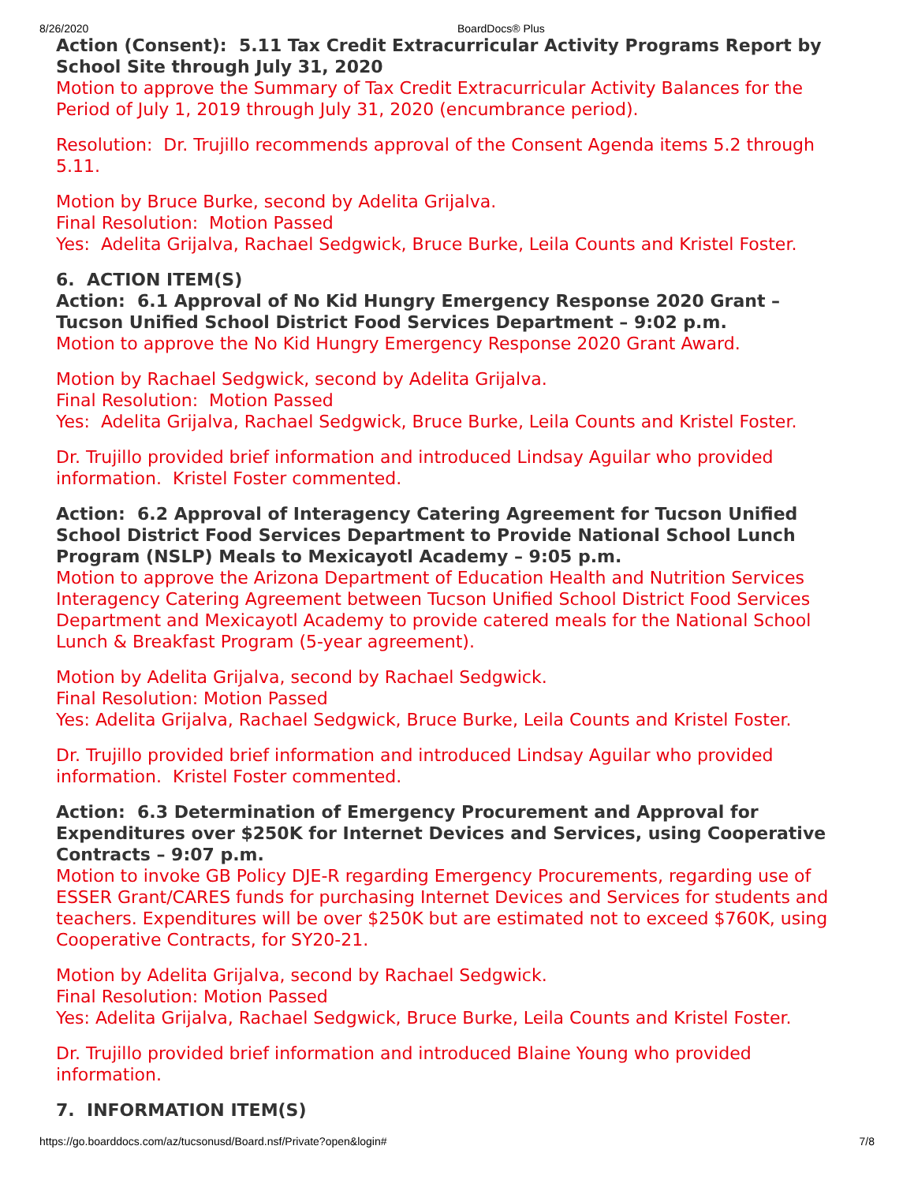8/26/2020 BoardDocs® Plus
Action (Consent): 5.11 Tax Credit Extracurricular Activity Programs Report by School Site through July 31, 2020
Motion to approve the Summary of Tax Credit Extracurricular Activity Balances for the Period of July 1, 2019 through July 31, 2020 (encumbrance period).
Resolution: Dr. Trujillo recommends approval of the Consent Agenda items 5.2 through 5.11.
Motion by Bruce Burke, second by Adelita Grijalva.
Final Resolution: Motion Passed
Yes: Adelita Grijalva, Rachael Sedgwick, Bruce Burke, Leila Counts and Kristel Foster.
6. ACTION ITEM(S)
Action: 6.1 Approval of No Kid Hungry Emergency Response 2020 Grant – Tucson Unified School District Food Services Department – 9:02 p.m.
Motion to approve the No Kid Hungry Emergency Response 2020 Grant Award.
Motion by Rachael Sedgwick, second by Adelita Grijalva.
Final Resolution: Motion Passed
Yes: Adelita Grijalva, Rachael Sedgwick, Bruce Burke, Leila Counts and Kristel Foster.
Dr. Trujillo provided brief information and introduced Lindsay Aguilar who provided information. Kristel Foster commented.
Action: 6.2 Approval of Interagency Catering Agreement for Tucson Unified School District Food Services Department to Provide National School Lunch Program (NSLP) Meals to Mexicayotl Academy – 9:05 p.m.
Motion to approve the Arizona Department of Education Health and Nutrition Services Interagency Catering Agreement between Tucson Unified School District Food Services Department and Mexicayotl Academy to provide catered meals for the National School Lunch & Breakfast Program (5-year agreement).
Motion by Adelita Grijalva, second by Rachael Sedgwick.
Final Resolution: Motion Passed
Yes: Adelita Grijalva, Rachael Sedgwick, Bruce Burke, Leila Counts and Kristel Foster.
Dr. Trujillo provided brief information and introduced Lindsay Aguilar who provided information. Kristel Foster commented.
Action: 6.3 Determination of Emergency Procurement and Approval for Expenditures over $250K for Internet Devices and Services, using Cooperative Contracts – 9:07 p.m.
Motion to invoke GB Policy DJE-R regarding Emergency Procurements, regarding use of ESSER Grant/CARES funds for purchasing Internet Devices and Services for students and teachers. Expenditures will be over $250K but are estimated not to exceed $760K, using Cooperative Contracts, for SY20-21.
Motion by Adelita Grijalva, second by Rachael Sedgwick.
Final Resolution: Motion Passed
Yes: Adelita Grijalva, Rachael Sedgwick, Bruce Burke, Leila Counts and Kristel Foster.
Dr. Trujillo provided brief information and introduced Blaine Young who provided information.
7. INFORMATION ITEM(S)
https://go.boarddocs.com/az/tucsonusd/Board.nsf/Private?open&login# 7/8